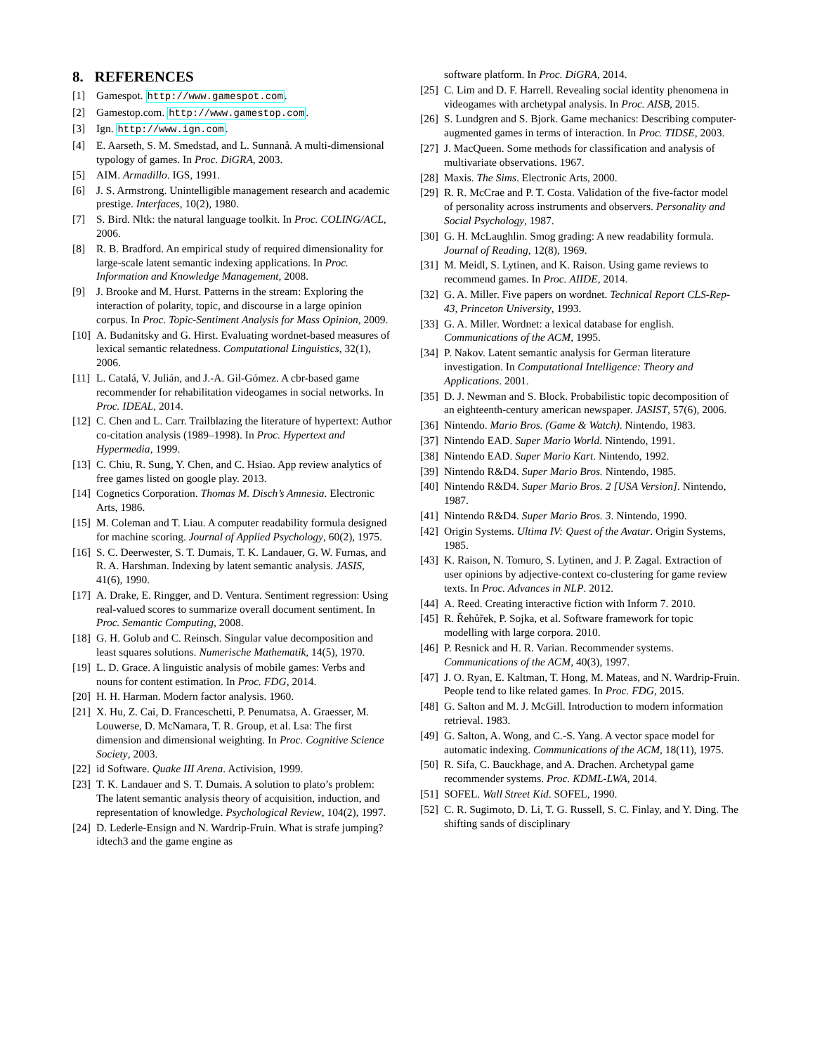8. REFERENCES
[1] Gamespot. http://www.gamespot.com.
[2] Gamestop.com. http://www.gamestop.com.
[3] Ign. http://www.ign.com.
[4] E. Aarseth, S. M. Smedstad, and L. Sunnanå. A multi-dimensional typology of games. In Proc. DiGRA, 2003.
[5] AIM. Armadillo. IGS, 1991.
[6] J. S. Armstrong. Unintelligible management research and academic prestige. Interfaces, 10(2), 1980.
[7] S. Bird. Nltk: the natural language toolkit. In Proc. COLING/ACL, 2006.
[8] R. B. Bradford. An empirical study of required dimensionality for large-scale latent semantic indexing applications. In Proc. Information and Knowledge Management, 2008.
[9] J. Brooke and M. Hurst. Patterns in the stream: Exploring the interaction of polarity, topic, and discourse in a large opinion corpus. In Proc. Topic-Sentiment Analysis for Mass Opinion, 2009.
[10] A. Budanitsky and G. Hirst. Evaluating wordnet-based measures of lexical semantic relatedness. Computational Linguistics, 32(1), 2006.
[11] L. Catalá, V. Julián, and J.-A. Gil-Gómez. A cbr-based game recommender for rehabilitation videogames in social networks. In Proc. IDEAL, 2014.
[12] C. Chen and L. Carr. Trailblazing the literature of hypertext: Author co-citation analysis (1989–1998). In Proc. Hypertext and Hypermedia, 1999.
[13] C. Chiu, R. Sung, Y. Chen, and C. Hsiao. App review analytics of free games listed on google play. 2013.
[14] Cognetics Corporation. Thomas M. Disch’s Amnesia. Electronic Arts, 1986.
[15] M. Coleman and T. Liau. A computer readability formula designed for machine scoring. Journal of Applied Psychology, 60(2), 1975.
[16] S. C. Deerwester, S. T. Dumais, T. K. Landauer, G. W. Furnas, and R. A. Harshman. Indexing by latent semantic analysis. JASIS, 41(6), 1990.
[17] A. Drake, E. Ringger, and D. Ventura. Sentiment regression: Using real-valued scores to summarize overall document sentiment. In Proc. Semantic Computing, 2008.
[18] G. H. Golub and C. Reinsch. Singular value decomposition and least squares solutions. Numerische Mathematik, 14(5), 1970.
[19] L. D. Grace. A linguistic analysis of mobile games: Verbs and nouns for content estimation. In Proc. FDG, 2014.
[20] H. H. Harman. Modern factor analysis. 1960.
[21] X. Hu, Z. Cai, D. Franceschetti, P. Penumatsa, A. Graesser, M. Louwerse, D. McNamara, T. R. Group, et al. Lsa: The first dimension and dimensional weighting. In Proc. Cognitive Science Society, 2003.
[22] id Software. Quake III Arena. Activision, 1999.
[23] T. K. Landauer and S. T. Dumais. A solution to plato’s problem: The latent semantic analysis theory of acquisition, induction, and representation of knowledge. Psychological Review, 104(2), 1997.
[24] D. Lederle-Ensign and N. Wardrip-Fruin. What is strafe jumping? idtech3 and the game engine as
software platform. In Proc. DiGRA, 2014.
[25] C. Lim and D. F. Harrell. Revealing social identity phenomena in videogames with archetypal analysis. In Proc. AISB, 2015.
[26] S. Lundgren and S. Bjork. Game mechanics: Describing computer-augmented games in terms of interaction. In Proc. TIDSE, 2003.
[27] J. MacQueen. Some methods for classification and analysis of multivariate observations. 1967.
[28] Maxis. The Sims. Electronic Arts, 2000.
[29] R. R. McCrae and P. T. Costa. Validation of the five-factor model of personality across instruments and observers. Personality and Social Psychology, 1987.
[30] G. H. McLaughlin. Smog grading: A new readability formula. Journal of Reading, 12(8), 1969.
[31] M. Meidl, S. Lytinen, and K. Raison. Using game reviews to recommend games. In Proc. AIIDE, 2014.
[32] G. A. Miller. Five papers on wordnet. Technical Report CLS-Rep-43, Princeton University, 1993.
[33] G. A. Miller. Wordnet: a lexical database for english. Communications of the ACM, 1995.
[34] P. Nakov. Latent semantic analysis for German literature investigation. In Computational Intelligence: Theory and Applications. 2001.
[35] D. J. Newman and S. Block. Probabilistic topic decomposition of an eighteenth-century american newspaper. JASIST, 57(6), 2006.
[36] Nintendo. Mario Bros. (Game & Watch). Nintendo, 1983.
[37] Nintendo EAD. Super Mario World. Nintendo, 1991.
[38] Nintendo EAD. Super Mario Kart. Nintendo, 1992.
[39] Nintendo R&D4. Super Mario Bros. Nintendo, 1985.
[40] Nintendo R&D4. Super Mario Bros. 2 [USA Version]. Nintendo, 1987.
[41] Nintendo R&D4. Super Mario Bros. 3. Nintendo, 1990.
[42] Origin Systems. Ultima IV: Quest of the Avatar. Origin Systems, 1985.
[43] K. Raison, N. Tomuro, S. Lytinen, and J. P. Zagal. Extraction of user opinions by adjective-context co-clustering for game review texts. In Proc. Advances in NLP. 2012.
[44] A. Reed. Creating interactive fiction with Inform 7. 2010.
[45] R. Řehůřek, P. Sojka, et al. Software framework for topic modelling with large corpora. 2010.
[46] P. Resnick and H. R. Varian. Recommender systems. Communications of the ACM, 40(3), 1997.
[47] J. O. Ryan, E. Kaltman, T. Hong, M. Mateas, and N. Wardrip-Fruin. People tend to like related games. In Proc. FDG, 2015.
[48] G. Salton and M. J. McGill. Introduction to modern information retrieval. 1983.
[49] G. Salton, A. Wong, and C.-S. Yang. A vector space model for automatic indexing. Communications of the ACM, 18(11), 1975.
[50] R. Sifa, C. Bauckhage, and A. Drachen. Archetypal game recommender systems. Proc. KDML-LWA, 2014.
[51] SOFEL. Wall Street Kid. SOFEL, 1990.
[52] C. R. Sugimoto, D. Li, T. G. Russell, S. C. Finlay, and Y. Ding. The shifting sands of disciplinary